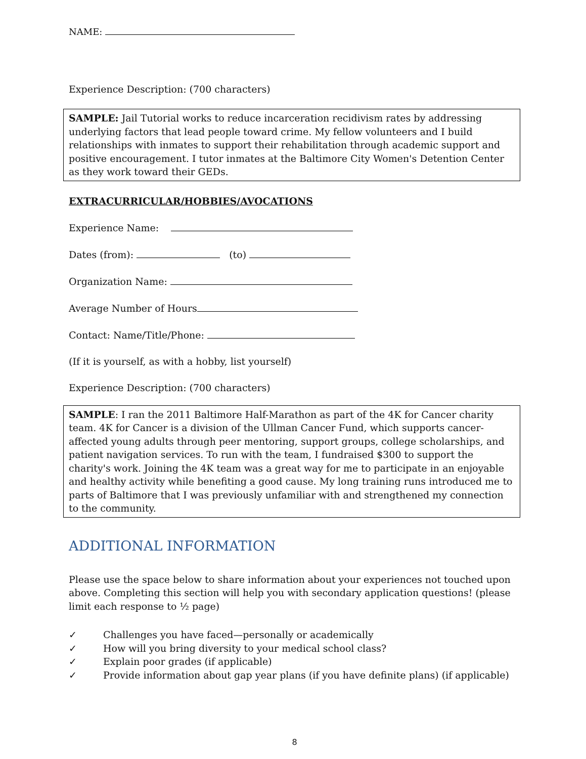NAME:
Experience Description: (700 characters)
SAMPLE: Jail Tutorial works to reduce incarceration recidivism rates by addressing underlying factors that lead people toward crime. My fellow volunteers and I build relationships with inmates to support their rehabilitation through academic support and positive encouragement. I tutor inmates at the Baltimore City Women's Detention Center as they work toward their GEDs.
EXTRACURRICULAR/HOBBIES/AVOCATIONS
Experience Name:
Dates (from): (to)
Organization Name:
Average Number of Hours
Contact: Name/Title/Phone:
(If it is yourself, as with a hobby, list yourself)
Experience Description: (700 characters)
SAMPLE: I ran the 2011 Baltimore Half-Marathon as part of the 4K for Cancer charity team. 4K for Cancer is a division of the Ullman Cancer Fund, which supports cancer-affected young adults through peer mentoring, support groups, college scholarships, and patient navigation services. To run with the team, I fundraised $300 to support the charity's work. Joining the 4K team was a great way for me to participate in an enjoyable and healthy activity while benefiting a good cause. My long training runs introduced me to parts of Baltimore that I was previously unfamiliar with and strengthened my connection to the community.
ADDITIONAL INFORMATION
Please use the space below to share information about your experiences not touched upon above. Completing this section will help you with secondary application questions! (please limit each response to ½ page)
✓ Challenges you have faced—personally or academically
✓ How will you bring diversity to your medical school class?
✓ Explain poor grades (if applicable)
✓ Provide information about gap year plans (if you have definite plans) (if applicable)
8